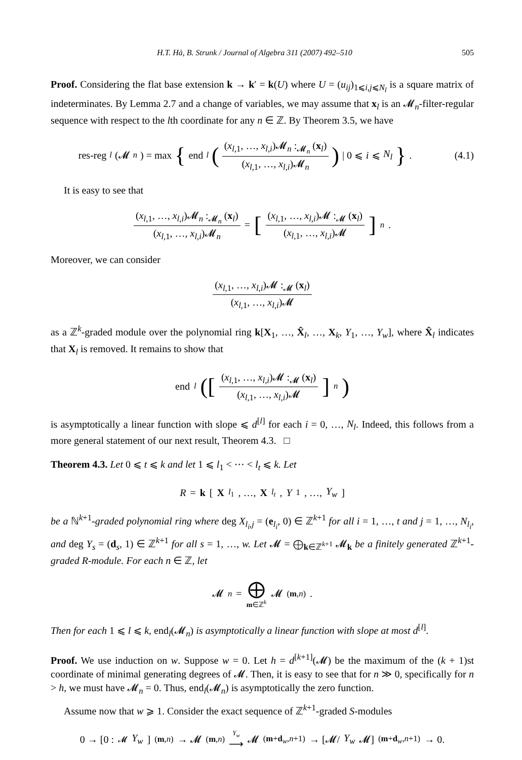H.T. Hà, B. Strunk / Journal of Algebra 311 (2007) 492–510 505
Proof. Considering the flat base extension k → k′ = k(U) where U = (u<sub>ij</sub>)<sub>1⩽i,j⩽N<sub>l</sub></sub> is a square matrix of indeterminates. By Lemma 2.7 and a change of variables, we may assume that x<sub>l</sub> is an 𝓜<sub>n</sub>-filter-regular sequence with respect to the lth coordinate for any n ∈ ℤ. By Theorem 3.5, we have
res-reg<sub>l</sub> (𝓜<sub>n</sub>) = max { end<sub>l</sub> ((x<sub>l,1</sub>, …, x<sub>l,i</sub>)𝓜<sub>n</sub> :<sub>𝓜<sub>n</sub></sub> (x<sub>l</sub>) (x<sub>l,1</sub>, …, x<sub>l,i</sub>)𝓜<sub>n</sub>) | 0 ⩽ i ⩽ N<sub>l</sub> }.
(4.1)
It is easy to see that
(x<sub>l,1</sub>, …, x<sub>l,i</sub>)𝓜<sub>n</sub> :<sub>𝓜<sub>n</sub></sub> (x<sub>l</sub>) (x<sub>l,1</sub>, …, x<sub>l,i</sub>)𝓜<sub>n</sub> = [(x<sub>l,1</sub>, …, x<sub>l,i</sub>)𝓜 :<sub>𝓜</sub> (x<sub>l</sub>) (x<sub>l,1</sub>, …, x<sub>l,i</sub>)𝓜]<sub>n</sub>.
Moreover, we can consider
(x<sub>l,1</sub>, …, x<sub>l,i</sub>)𝓜 :<sub>𝓜</sub> (x<sub>l</sub>) (x<sub>l,1</sub>, …, x<sub>l,i</sub>)𝓜
as a ℤ<sup>k</sup>-graded module over the polynomial ring k[X<sub>1</sub>, …, X̂<sub>l</sub>, …, X<sub>k</sub>, Y<sub>1</sub>, …, Y<sub>w</sub>], where X̂<sub>l</sub> indicates that X<sub>l</sub> is removed. It remains to show that
end<sub>l</sub> ([(x<sub>l,1</sub>, …, x<sub>l,i</sub>)𝓜 :<sub>𝓜</sub> (x<sub>l</sub>) (x<sub>l,1</sub>, …, x<sub>l,i</sub>)𝓜]<sub>n</sub>)
is asymptotically a linear function with slope ⩽ d<sup>[l]</sup> for each i = 0, …, N<sub>l</sub>. Indeed, this follows from a more general statement of our next result, Theorem 4.3. □
Theorem 4.3. Let 0 ⩽ t ⩽ k and let 1 ⩽ l<sub>1</sub> < ⋯ < l<sub>t</sub> ⩽ k. Let
R = k [X<sub>l<sub>1</sub></sub>, …, X<sub>l<sub>t</sub></sub>, Y<sub>1</sub>, …, Y<sub>w</sub>]
be a ℕ<sup>k+1</sup>-graded polynomial ring where deg X<sub>l<sub>i</sub>,j</sub> = (e<sub>l<sub>i</sub></sub>, 0) ∈ ℤ<sup>k+1</sup> for all i = 1, …, t and j = 1, …, N<sub>l<sub>i</sub></sub>, and deg Y<sub>s</sub> = (d<sub>s</sub>, 1) ∈ ℤ<sup>k+1</sup> for all s = 1, …, w. Let 𝓜 = ⨁<sub>k∈ℤ<sup>k+1</sup></sub> 𝓜<sub>k</sub> be a finitely generated ℤ<sup>k+1</sup>-graded R-module. For each n ∈ ℤ, let
𝓜<sub>n</sub> = ⨁ m∈ℤ<sup>k</sup> 𝓜<sub>(m,n)</sub>.
Then for each 1 ⩽ l ⩽ k, end<sub>l</sub>(𝓜<sub>n</sub>) is asymptotically a linear function with slope at most d<sup>[l]</sup>.
Proof. We use induction on w. Suppose w = 0. Let h = d<sup>[k+1]</sup>(𝓜) be the maximum of the (k + 1)st coordinate of minimal generating degrees of 𝓜. Then, it is easy to see that for n ≫ 0, specifically for n > h, we must have 𝓜<sub>n</sub> = 0. Thus, end<sub>l</sub>(𝓜<sub>n</sub>) is asymptotically the zero function.
Assume now that w ⩾ 1. Consider the exact sequence of ℤ<sup>k+1</sup>-graded S-modules
0 → [0 :<sub>𝓜</sub> Y<sub>w</sub>]<sub>(m,n)</sub> → 𝓜<sub>(m,n)</sub> Y<sub>w</sub> ⟶ 𝓜<sub>(m+d<sub>w</sub>,n+1)</sub> → [𝓜/ Y<sub>w</sub> 𝓜]<sub>(m+d<sub>w</sub>,n+1)</sub> → 0.